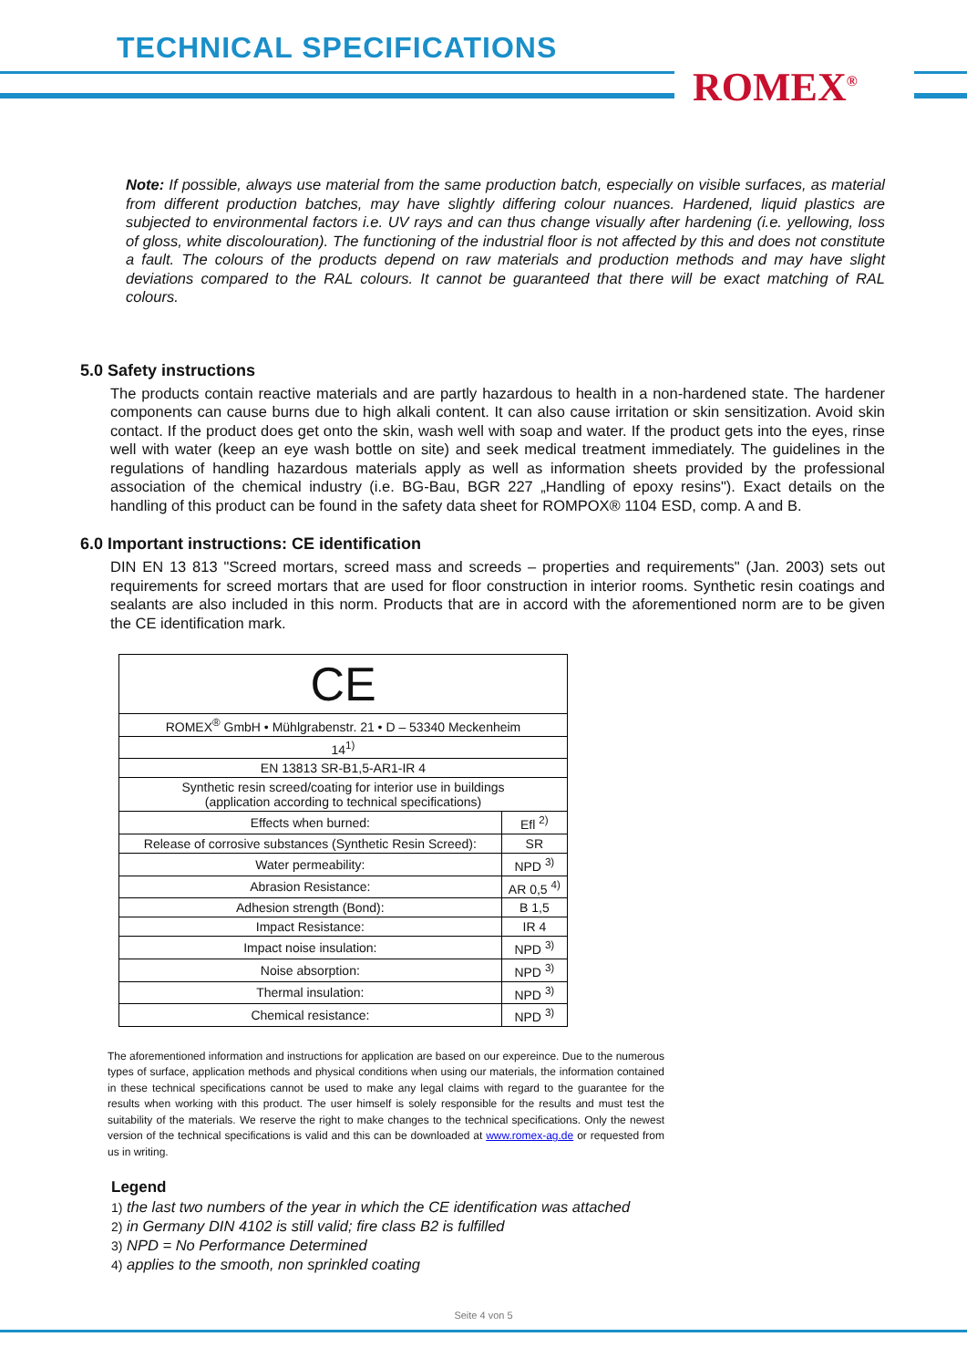TECHNICAL SPECIFICATIONS
ROMEX<sup>®</sup>
Note: If possible, always use material from the same production batch, especially on visible surfaces, as material from different production batches, may have slightly differing colour nuances. Hardened, liquid plastics are subjected to environmental factors i.e. UV rays and can thus change visually after hardening (i.e. yellowing, loss of gloss, white discolouration). The functioning of the industrial floor is not affected by this and does not constitute a fault. The colours of the products depend on raw materials and production methods and may have slight deviations compared to the RAL colours. It cannot be guaranteed that there will be exact matching of RAL colours.
5.0 Safety instructions
The products contain reactive materials and are partly hazardous to health in a non-hardened state. The hardener components can cause burns due to high alkali content. It can also cause irritation or skin sensitization. Avoid skin contact. If the product does get onto the skin, wash well with soap and water. If the product gets into the eyes, rinse well with water (keep an eye wash bottle on site) and seek medical treatment immediately. The guidelines in the regulations of handling hazardous materials apply as well as information sheets provided by the professional association of the chemical industry (i.e. BG-Bau, BGR 227 „Handling of epoxy resins"). Exact details on the handling of this product can be found in the safety data sheet for ROMPOX® 1104 ESD, comp. A and B.
6.0 Important instructions: CE identification
DIN EN 13 813 "Screed mortars, screed mass and screeds – properties and requirements" (Jan. 2003) sets out requirements for screed mortars that are used for floor construction in interior rooms. Synthetic resin coatings and sealants are also included in this norm. Products that are in accord with the aforementioned norm are to be given the CE identification mark.
| CE | |
| ROMEX<sup>®</sup> GmbH • Mühlgrabenstr. 21 • D – 53340 Meckenheim | |
| 14<sup>1)</sup> | |
| EN 13813 SR-B1,5-AR1-IR 4 | |
| Synthetic resin screed/coating for interior use in buildings (application according to technical specifications) | |
| Effects when burned: | Efl <sup>2)</sup> |
| Release of corrosive substances (Synthetic Resin Screed): | SR |
| Water permeability: | NPD <sup>3)</sup> |
| Abrasion Resistance: | AR 0,5 <sup>4)</sup> |
| Adhesion strength (Bond): | B 1,5 |
| Impact Resistance: | IR 4 |
| Impact noise insulation: | NPD <sup>3)</sup> |
| Noise absorption: | NPD <sup>3)</sup> |
| Thermal insulation: | NPD <sup>3)</sup> |
| Chemical resistance: | NPD <sup>3)</sup> |
The aforementioned information and instructions for application are based on our expereince. Due to the numerous types of surface, application methods and physical conditions when using our materials, the information contained in these technical specifications cannot be used to make any legal claims with regard to the guarantee for the results when working with this product. The user himself is solely responsible for the results and must test the suitability of the materials. We reserve the right to make changes to the technical specifications. Only the newest version of the technical specifications is valid and this can be downloaded at www.romex-ag.de or requested from us in writing.
Legend
1) the last two numbers of the year in which the CE identification was attached
2) in Germany DIN 4102 is still valid; fire class B2 is fulfilled
3) NPD = No Performance Determined
4) applies to the smooth, non sprinkled coating
Seite 4 von 5